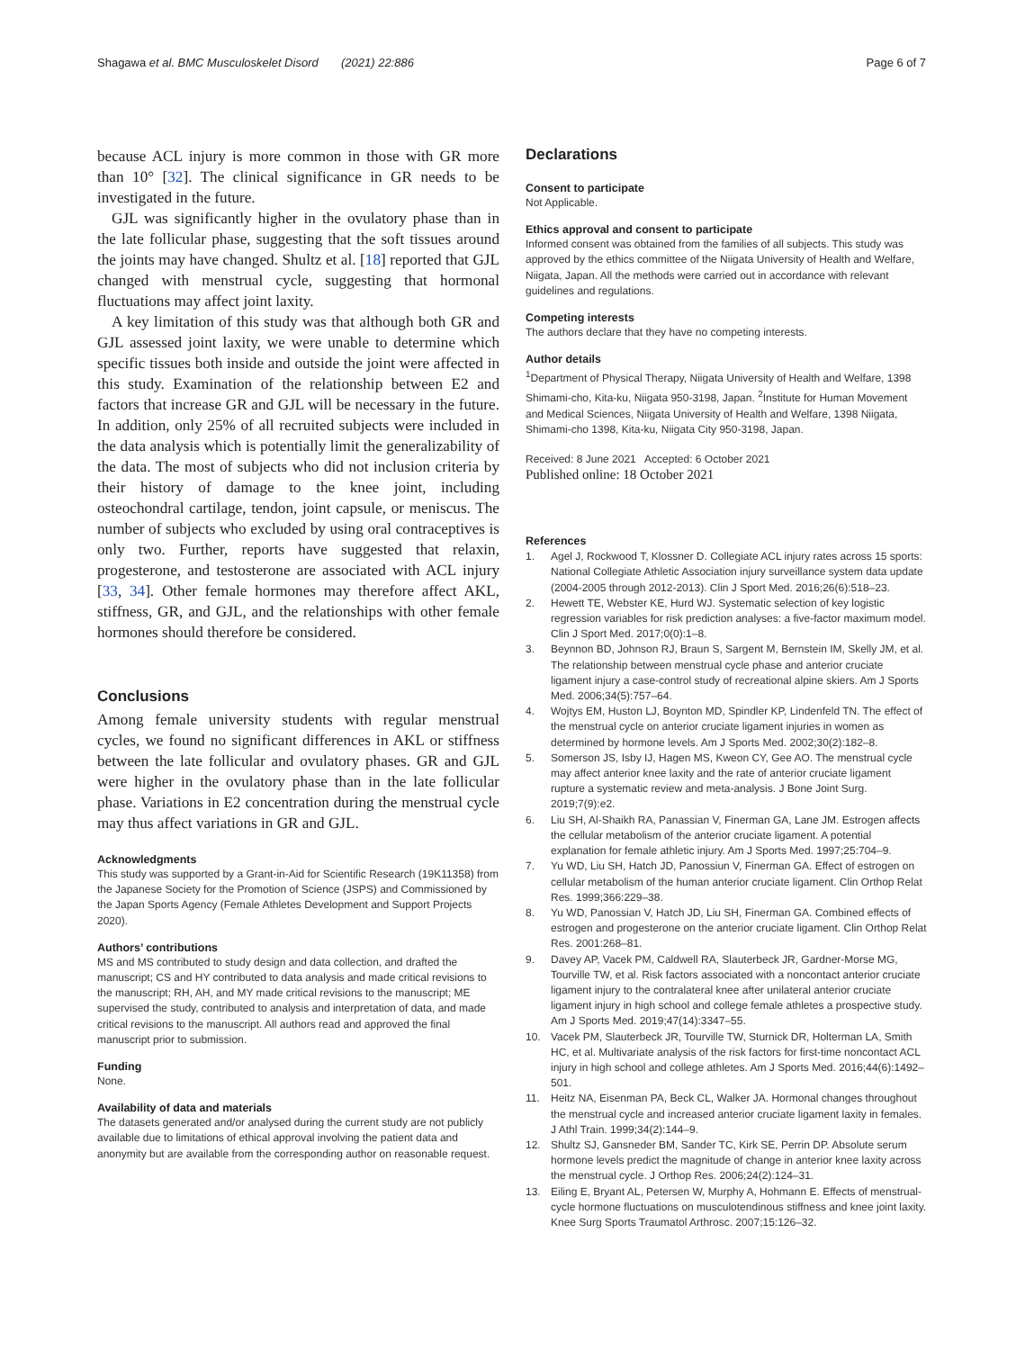Shagawa et al. BMC Musculoskelet Disord (2021) 22:886
Page 6 of 7
because ACL injury is more common in those with GR more than 10° [32]. The clinical significance in GR needs to be investigated in the future.
GJL was significantly higher in the ovulatory phase than in the late follicular phase, suggesting that the soft tissues around the joints may have changed. Shultz et al. [18] reported that GJL changed with menstrual cycle, suggesting that hormonal fluctuations may affect joint laxity.
A key limitation of this study was that although both GR and GJL assessed joint laxity, we were unable to determine which specific tissues both inside and outside the joint were affected in this study. Examination of the relationship between E2 and factors that increase GR and GJL will be necessary in the future. In addition, only 25% of all recruited subjects were included in the data analysis which is potentially limit the generalizability of the data. The most of subjects who did not inclusion criteria by their history of damage to the knee joint, including osteochondral cartilage, tendon, joint capsule, or meniscus. The number of subjects who excluded by using oral contraceptives is only two. Further, reports have suggested that relaxin, progesterone, and testosterone are associated with ACL injury [33, 34]. Other female hormones may therefore affect AKL, stiffness, GR, and GJL, and the relationships with other female hormones should therefore be considered.
Conclusions
Among female university students with regular menstrual cycles, we found no significant differences in AKL or stiffness between the late follicular and ovulatory phases. GR and GJL were higher in the ovulatory phase than in the late follicular phase. Variations in E2 concentration during the menstrual cycle may thus affect variations in GR and GJL.
Acknowledgments
This study was supported by a Grant-in-Aid for Scientific Research (19K11358) from the Japanese Society for the Promotion of Science (JSPS) and Commissioned by the Japan Sports Agency (Female Athletes Development and Support Projects 2020).
Authors’ contributions
MS and MS contributed to study design and data collection, and drafted the manuscript; CS and HY contributed to data analysis and made critical revisions to the manuscript; RH, AH, and MY made critical revisions to the manuscript; ME supervised the study, contributed to analysis and interpretation of data, and made critical revisions to the manuscript. All authors read and approved the final manuscript prior to submission.
Funding
None.
Availability of data and materials
The datasets generated and/or analysed during the current study are not publicly available due to limitations of ethical approval involving the patient data and anonymity but are available from the corresponding author on reasonable request.
Declarations
Consent to participate
Not Applicable.
Ethics approval and consent to participate
Informed consent was obtained from the families of all subjects. This study was approved by the ethics committee of the Niigata University of Health and Welfare, Niigata, Japan. All the methods were carried out in accordance with relevant guidelines and regulations.
Competing interests
The authors declare that they have no competing interests.
Author details
<sup>1</sup> Department of Physical Therapy, Niigata University of Health and Welfare, 1398 Shimami-cho, Kita-ku, Niigata 950-3198, Japan. <sup>2</sup>Institute for Human Movement and Medical Sciences, Niigata University of Health and Welfare, 1398 Niigata, Shimami-cho 1398, Kita-ku, Niigata City 950-3198, Japan.
Received: 8 June 2021 Accepted: 6 October 2021
Published online: 18 October 2021
References
1. Agel J, Rockwood T, Klossner D. Collegiate ACL injury rates across 15 sports: National Collegiate Athletic Association injury surveillance system data update (2004-2005 through 2012-2013). Clin J Sport Med. 2016;26(6):518–23.
2. Hewett TE, Webster KE, Hurd WJ. Systematic selection of key logistic regression variables for risk prediction analyses: a five-factor maximum model. Clin J Sport Med. 2017;0(0):1–8.
3. Beynnon BD, Johnson RJ, Braun S, Sargent M, Bernstein IM, Skelly JM, et al. The relationship between menstrual cycle phase and anterior cruciate ligament injury a case-control study of recreational alpine skiers. Am J Sports Med. 2006;34(5):757–64.
4. Wojtys EM, Huston LJ, Boynton MD, Spindler KP, Lindenfeld TN. The effect of the menstrual cycle on anterior cruciate ligament injuries in women as determined by hormone levels. Am J Sports Med. 2002;30(2):182–8.
5. Somerson JS, Isby IJ, Hagen MS, Kweon CY, Gee AO. The menstrual cycle may affect anterior knee laxity and the rate of anterior cruciate ligament rupture a systematic review and meta-analysis. J Bone Joint Surg. 2019;7(9):e2.
6. Liu SH, Al-Shaikh RA, Panassian V, Finerman GA, Lane JM. Estrogen affects the cellular metabolism of the anterior cruciate ligament. A potential explanation for female athletic injury. Am J Sports Med. 1997;25:704–9.
7. Yu WD, Liu SH, Hatch JD, Panossiun V, Finerman GA. Effect of estrogen on cellular metabolism of the human anterior cruciate ligament. Clin Orthop Relat Res. 1999;366:229–38.
8. Yu WD, Panossian V, Hatch JD, Liu SH, Finerman GA. Combined effects of estrogen and progesterone on the anterior cruciate ligament. Clin Orthop Relat Res. 2001:268–81.
9. Davey AP, Vacek PM, Caldwell RA, Slauterbeck JR, Gardner-Morse MG, Tourville TW, et al. Risk factors associated with a noncontact anterior cruciate ligament injury to the contralateral knee after unilateral anterior cruciate ligament injury in high school and college female athletes a prospective study. Am J Sports Med. 2019;47(14):3347–55.
10. Vacek PM, Slauterbeck JR, Tourville TW, Sturnick DR, Holterman LA, Smith HC, et al. Multivariate analysis of the risk factors for first-time noncontact ACL injury in high school and college athletes. Am J Sports Med. 2016;44(6):1492–501.
11. Heitz NA, Eisenman PA, Beck CL, Walker JA. Hormonal changes throughout the menstrual cycle and increased anterior cruciate ligament laxity in females. J Athl Train. 1999;34(2):144–9.
12. Shultz SJ, Gansneder BM, Sander TC, Kirk SE, Perrin DP. Absolute serum hormone levels predict the magnitude of change in anterior knee laxity across the menstrual cycle. J Orthop Res. 2006;24(2):124–31.
13. Eiling E, Bryant AL, Petersen W, Murphy A, Hohmann E. Effects of menstrual-cycle hormone fluctuations on musculotendinous stiffness and knee joint laxity. Knee Surg Sports Traumatol Arthrosc. 2007;15:126–32.